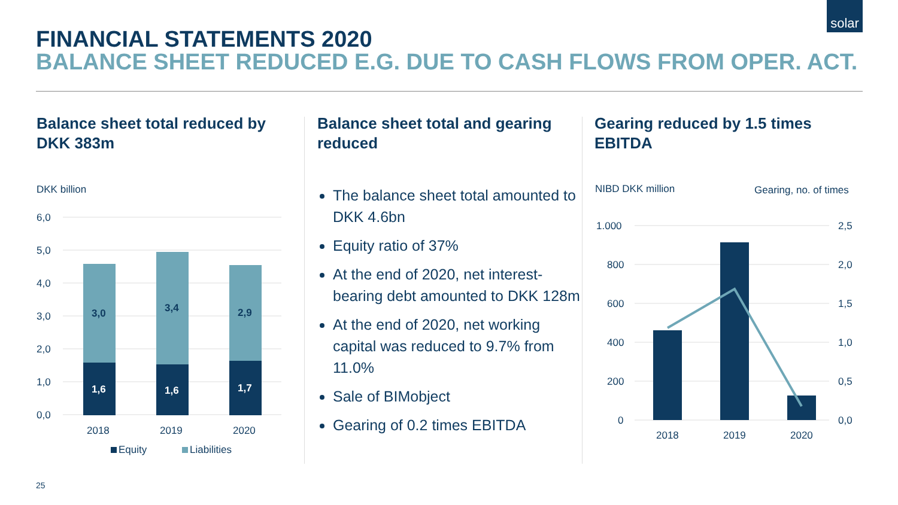solar
FINANCIAL STATEMENTS 2020
BALANCE SHEET REDUCED E.G. DUE TO CASH FLOWS FROM OPER. ACT.
Balance sheet total reduced by DKK 383m
DKK billion
6,0
5,0
4,0
3,0
2,0
1,0
0,0
3,0
3,4
2,9
1,6
1,6
1,7
2018
2019
2020
Equity
Liabilities
Balance sheet total and gearing reduced
The balance sheet total amounted to DKK 4.6bn
Equity ratio of 37%
At the end of 2020, net interest-bearing debt amounted to DKK 128m
At the end of 2020, net working capital was reduced to 9.7% from 11.0%
Sale of BIMobject
Gearing of 0.2 times EBITDA
Gearing reduced by 1.5 times EBITDA
NIBD DKK million
Gearing, no. of times
1.000
800
600
400
200
0
2,5
2,0
1,5
1,0
0,5
0,0
2018
2019
2020
25